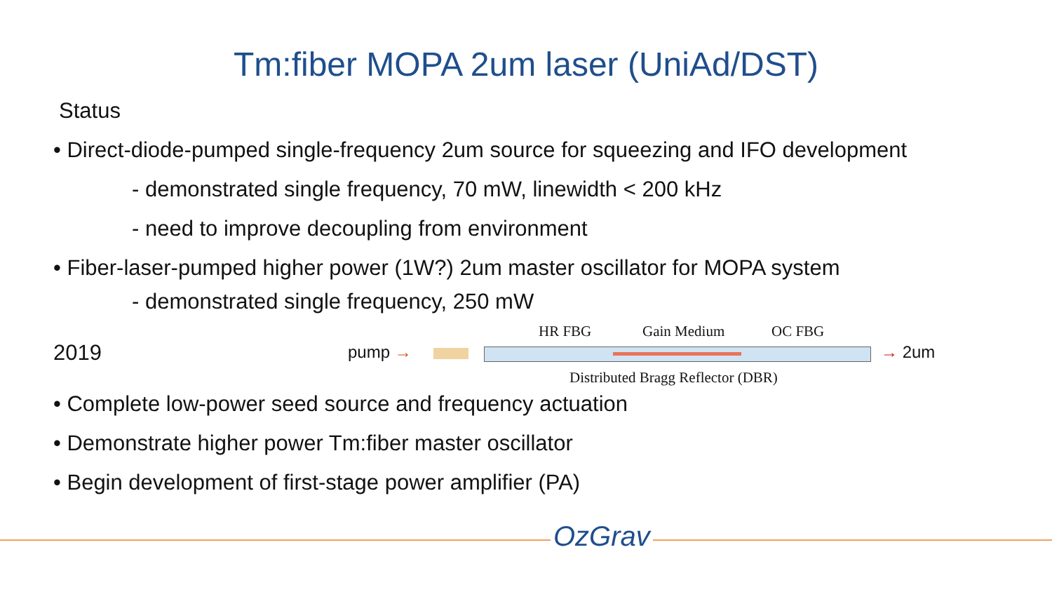Tm:fiber MOPA 2um laser (UniAd/DST)
Status
• Direct-diode-pumped single-frequency 2um source for squeezing and IFO development
- demonstrated single frequency, 70 mW, linewidth < 200 kHz
- need to improve decoupling from environment
• Fiber-laser-pumped higher power (1W?) 2um master oscillator for MOPA system
- demonstrated single frequency, 250 mW
2019
HR FBG Gain Medium OC FBG
pump → → 2um
Distributed Bragg Reflector (DBR)
• Complete low-power seed source and frequency actuation
• Demonstrate higher power Tm:fiber master oscillator
• Begin development of first-stage power amplifier (PA)
OzGrav